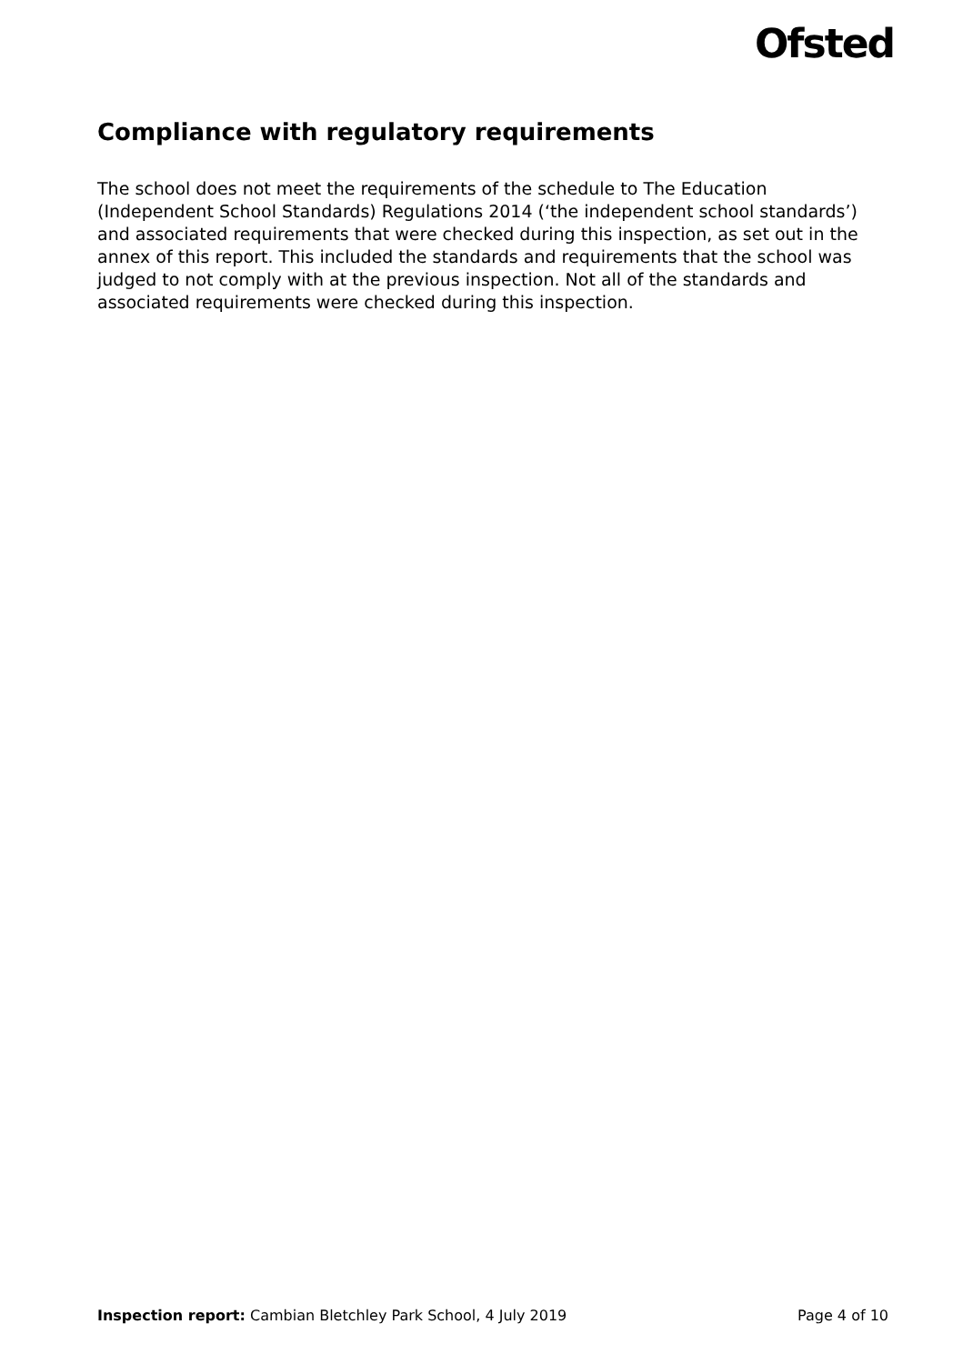Ofsted
Compliance with regulatory requirements
The school does not meet the requirements of the schedule to The Education (Independent School Standards) Regulations 2014 (‘the independent school standards’) and associated requirements that were checked during this inspection, as set out in the annex of this report. This included the standards and requirements that the school was judged to not comply with at the previous inspection. Not all of the standards and associated requirements were checked during this inspection.
Inspection report: Cambian Bletchley Park School, 4 July 2019 Page 4 of 10